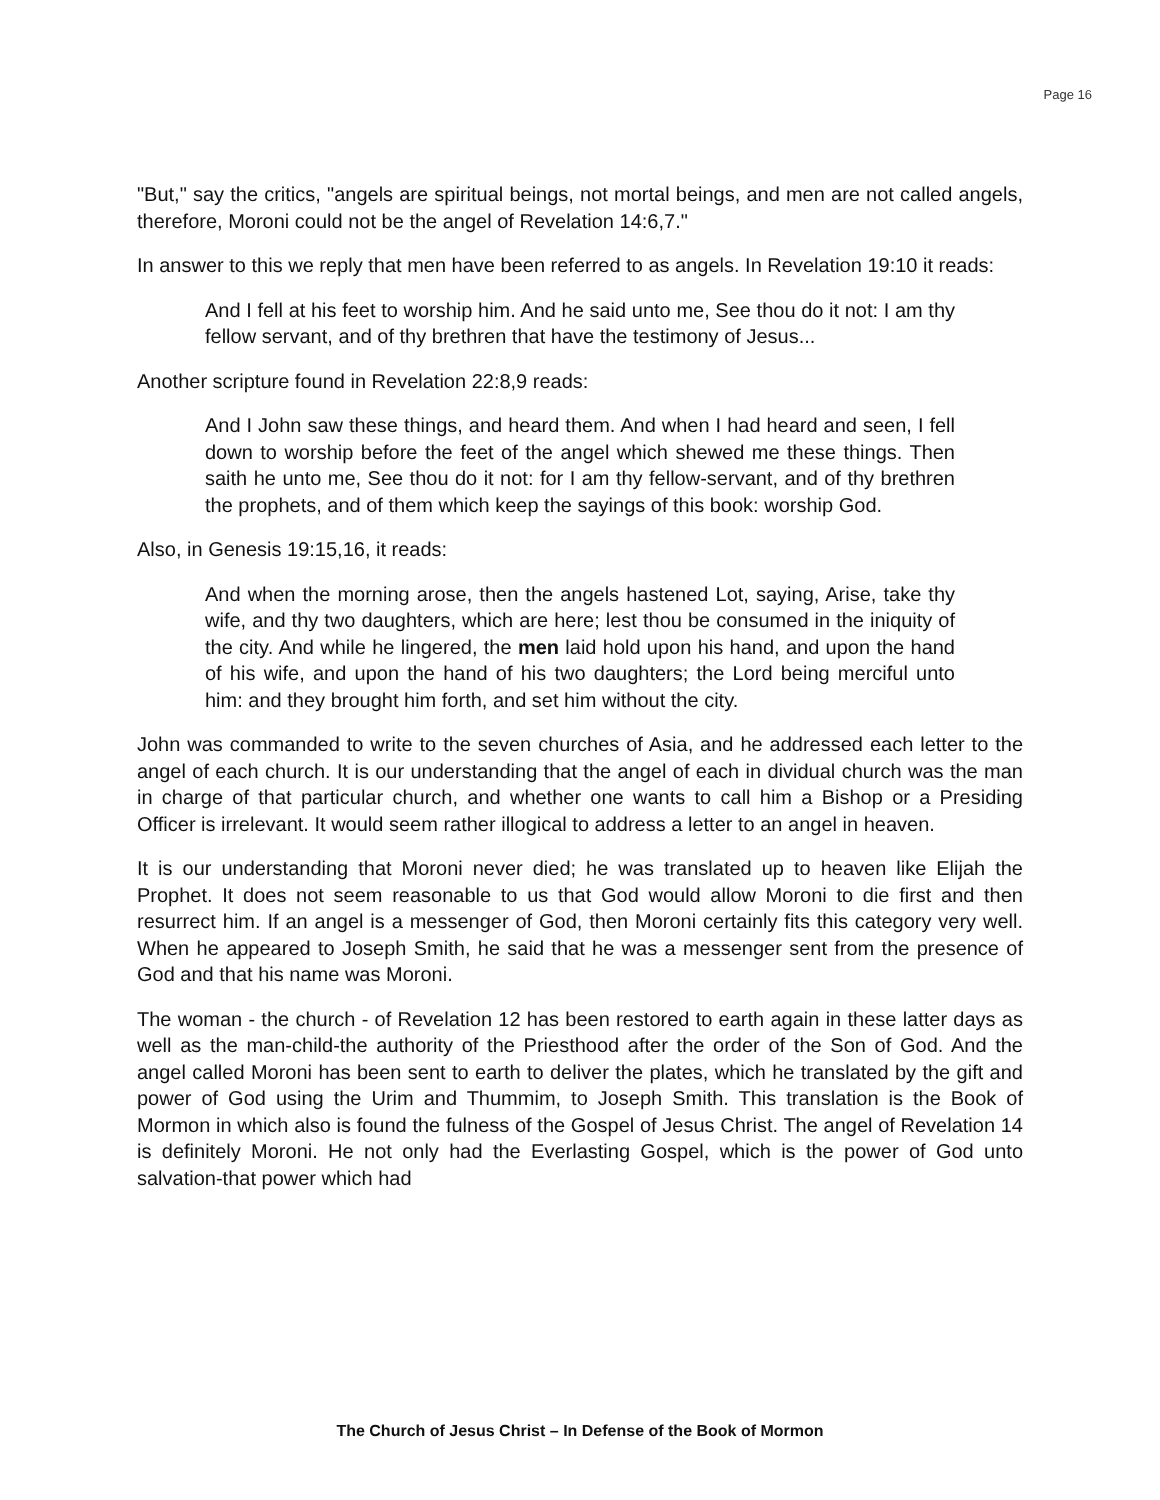Page 16
"But," say the critics, "angels are spiritual beings, not mortal beings, and men are not called angels, therefore, Moroni could not be the angel of Revelation 14:6,7."
In answer to this we reply that men have been referred to as angels. In Revelation 19:10 it reads:
And I fell at his feet to worship him. And he said unto me, See thou do it not: I am thy fellow servant, and of thy brethren that have the testimony of Jesus...
Another scripture found in Revelation 22:8,9 reads:
And I John saw these things, and heard them. And when I had heard and seen, I fell down to worship before the feet of the angel which shewed me these things. Then saith he unto me, See thou do it not: for I am thy fellow-servant, and of thy brethren the prophets, and of them which keep the sayings of this book: worship God.
Also, in Genesis 19:15,16, it reads:
And when the morning arose, then the angels hastened Lot, saying, Arise, take thy wife, and thy two daughters, which are here; lest thou be consumed in the iniquity of the city. And while he lingered, the men laid hold upon his hand, and upon the hand of his wife, and upon the hand of his two daughters; the Lord being merciful unto him: and they brought him forth, and set him without the city.
John was commanded to write to the seven churches of Asia, and he addressed each letter to the angel of each church. It is our understanding that the angel of each in dividual church was the man in charge of that particular church, and whether one wants to call him a Bishop or a Presiding Officer is irrelevant. It would seem rather illogical to address a letter to an angel in heaven.
It is our understanding that Moroni never died; he was translated up to heaven like Elijah the Prophet. It does not seem reasonable to us that God would allow Moroni to die first and then resurrect him. If an angel is a messenger of God, then Moroni certainly fits this category very well. When he appeared to Joseph Smith, he said that he was a messenger sent from the presence of God and that his name was Moroni.
The woman - the church - of Revelation 12 has been restored to earth again in these latter days as well as the man-child-the authority of the Priesthood after the order of the Son of God. And the angel called Moroni has been sent to earth to deliver the plates, which he translated by the gift and power of God using the Urim and Thummim, to Joseph Smith. This translation is the Book of Mormon in which also is found the fulness of the Gospel of Jesus Christ. The angel of Revelation 14 is definitely Moroni. He not only had the Everlasting Gospel, which is the power of God unto salvation-that power which had
The Church of Jesus Christ – In Defense of the Book of Mormon